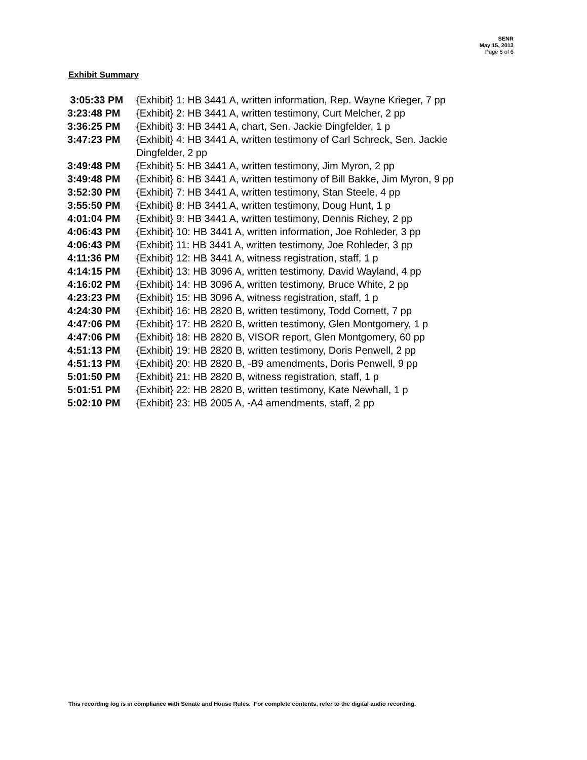SENR
May 15, 2013
Page 6 of 6
Exhibit Summary
| 3:05:33 PM | {Exhibit} 1: HB 3441 A, written information, Rep. Wayne Krieger, 7 pp |
| 3:23:48 PM | {Exhibit} 2: HB 3441 A, written testimony, Curt Melcher, 2 pp |
| 3:36:25 PM | {Exhibit} 3: HB 3441 A, chart, Sen. Jackie Dingfelder, 1 p |
| 3:47:23 PM | {Exhibit} 4: HB 3441 A, written testimony of Carl Schreck, Sen. Jackie Dingfelder, 2 pp |
| 3:49:48 PM | {Exhibit} 5: HB 3441 A, written testimony, Jim Myron, 2 pp |
| 3:49:48 PM | {Exhibit} 6: HB 3441 A, written testimony of Bill Bakke, Jim Myron, 9 pp |
| 3:52:30 PM | {Exhibit} 7: HB 3441 A, written testimony, Stan Steele, 4 pp |
| 3:55:50 PM | {Exhibit} 8: HB 3441 A, written testimony, Doug Hunt, 1 p |
| 4:01:04 PM | {Exhibit} 9: HB 3441 A, written testimony, Dennis Richey, 2 pp |
| 4:06:43 PM | {Exhibit} 10: HB 3441 A, written information, Joe Rohleder, 3 pp |
| 4:06:43 PM | {Exhibit} 11: HB 3441 A, written testimony, Joe Rohleder, 3 pp |
| 4:11:36 PM | {Exhibit} 12: HB 3441 A, witness registration, staff, 1 p |
| 4:14:15 PM | {Exhibit} 13: HB 3096 A, written testimony, David Wayland, 4 pp |
| 4:16:02 PM | {Exhibit} 14: HB 3096 A, written testimony, Bruce White, 2 pp |
| 4:23:23 PM | {Exhibit} 15: HB 3096 A, witness registration, staff, 1 p |
| 4:24:30 PM | {Exhibit} 16: HB 2820 B, written testimony, Todd Cornett, 7 pp |
| 4:47:06 PM | {Exhibit} 17: HB 2820 B, written testimony, Glen Montgomery, 1 p |
| 4:47:06 PM | {Exhibit} 18: HB 2820 B, VISOR report, Glen Montgomery, 60 pp |
| 4:51:13 PM | {Exhibit} 19: HB 2820 B, written testimony, Doris Penwell, 2 pp |
| 4:51:13 PM | {Exhibit} 20: HB 2820 B, -B9 amendments, Doris Penwell, 9 pp |
| 5:01:50 PM | {Exhibit} 21: HB 2820 B, witness registration, staff, 1 p |
| 5:01:51 PM | {Exhibit} 22: HB 2820 B, written testimony, Kate Newhall, 1 p |
| 5:02:10 PM | {Exhibit} 23: HB 2005 A, -A4 amendments, staff, 2 pp |
This recording log is in compliance with Senate and House Rules. For complete contents, refer to the digital audio recording.